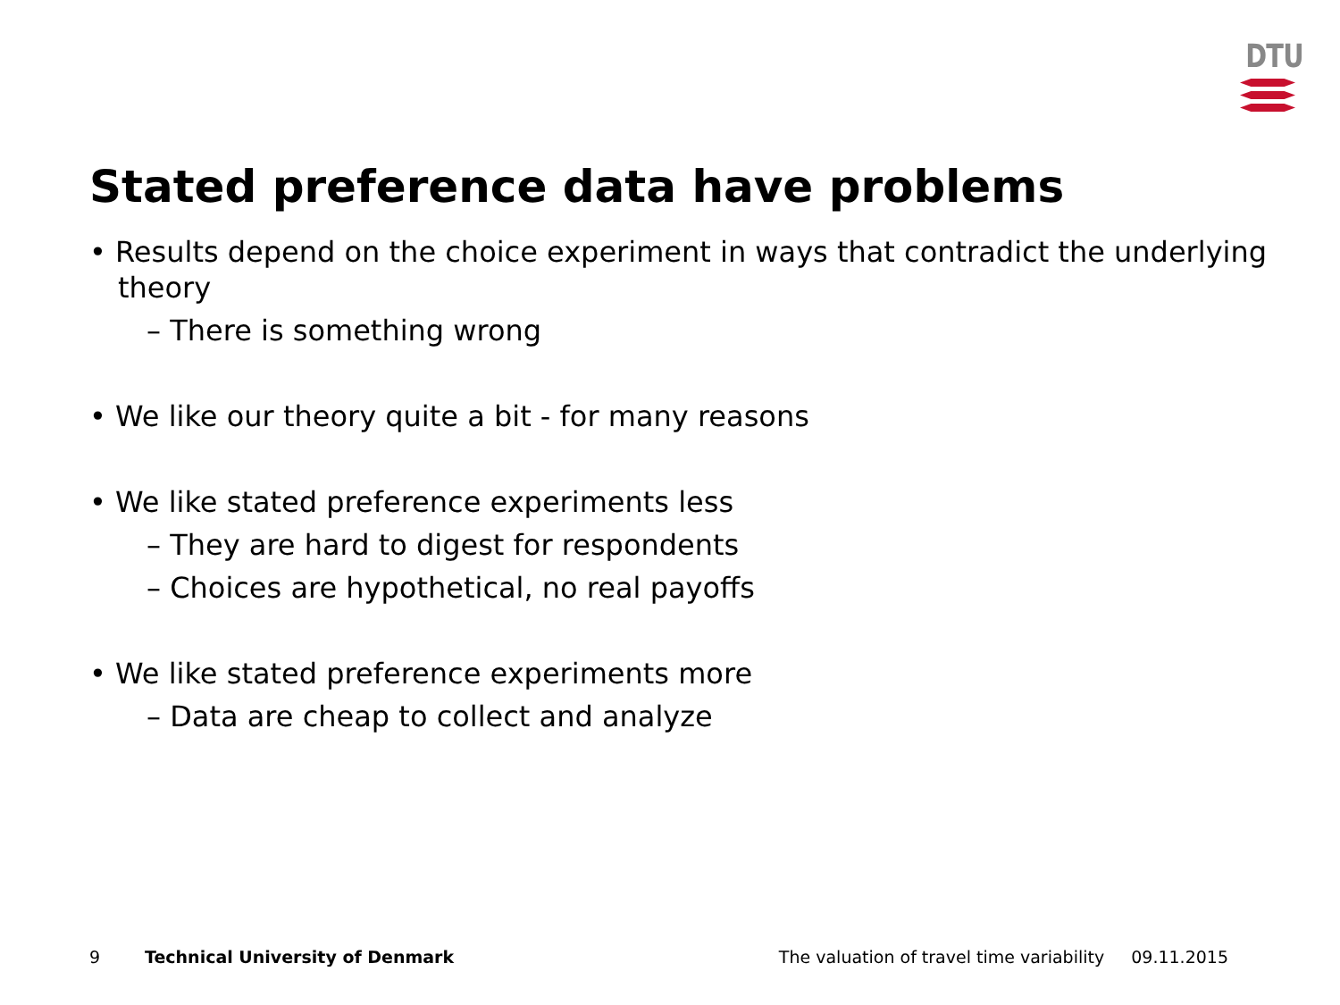DTU
Stated preference data have problems
• Results depend on the choice experiment in ways that contradict the underlying theory
– There is something wrong
• We like our theory quite a bit - for many reasons
• We like stated preference experiments less
– They are hard to digest for respondents
– Choices are hypothetical, no real payoffs
• We like stated preference experiments more
– Data are cheap to collect and analyze
9 Technical University of Denmark The valuation of travel time variability 09.11.2015